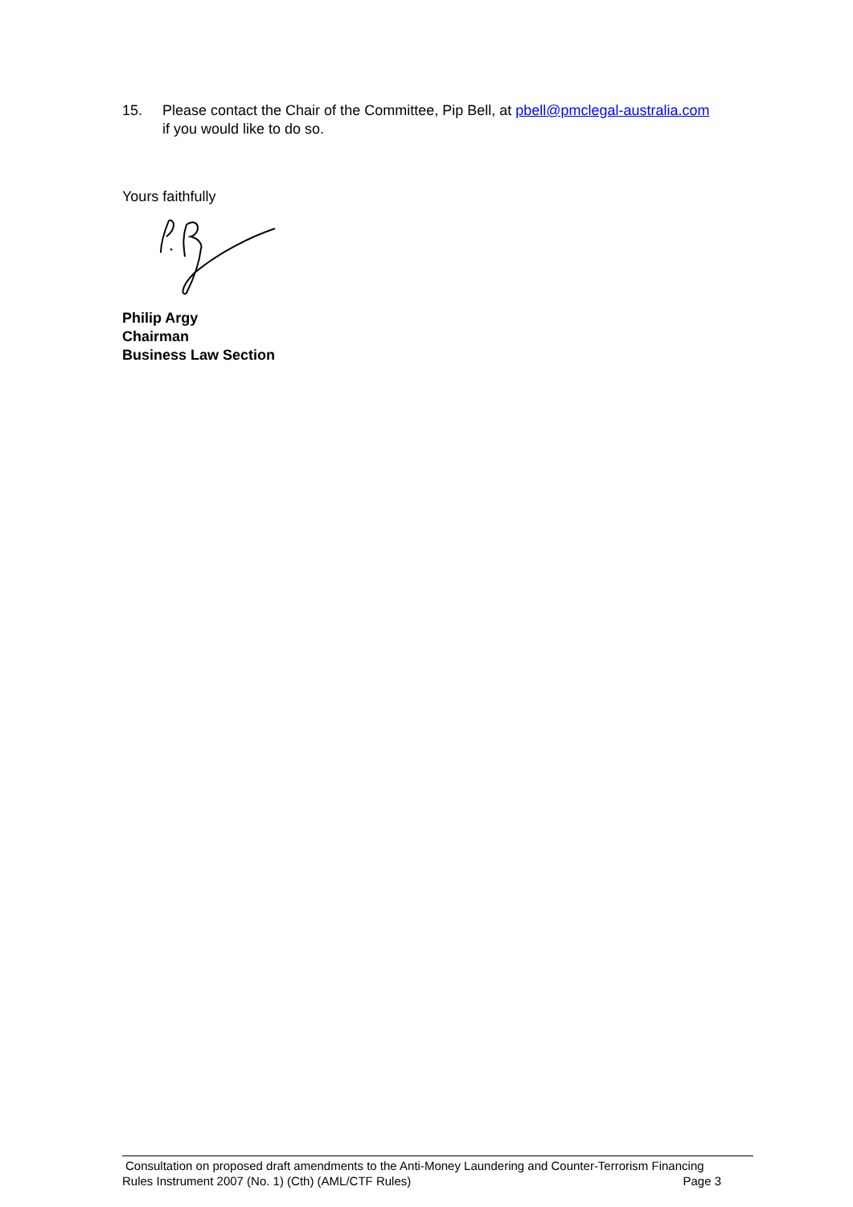15. Please contact the Chair of the Committee, Pip Bell, at pbell@pmclegal-australia.com
if you would like to do so.
Yours faithfully
Philip Argy
Chairman
Business Law Section
Consultation on proposed draft amendments to the Anti-Money Laundering and Counter-Terrorism Financing
Rules Instrument 2007 (No. 1) (Cth) (AML/CTF Rules) Page 3